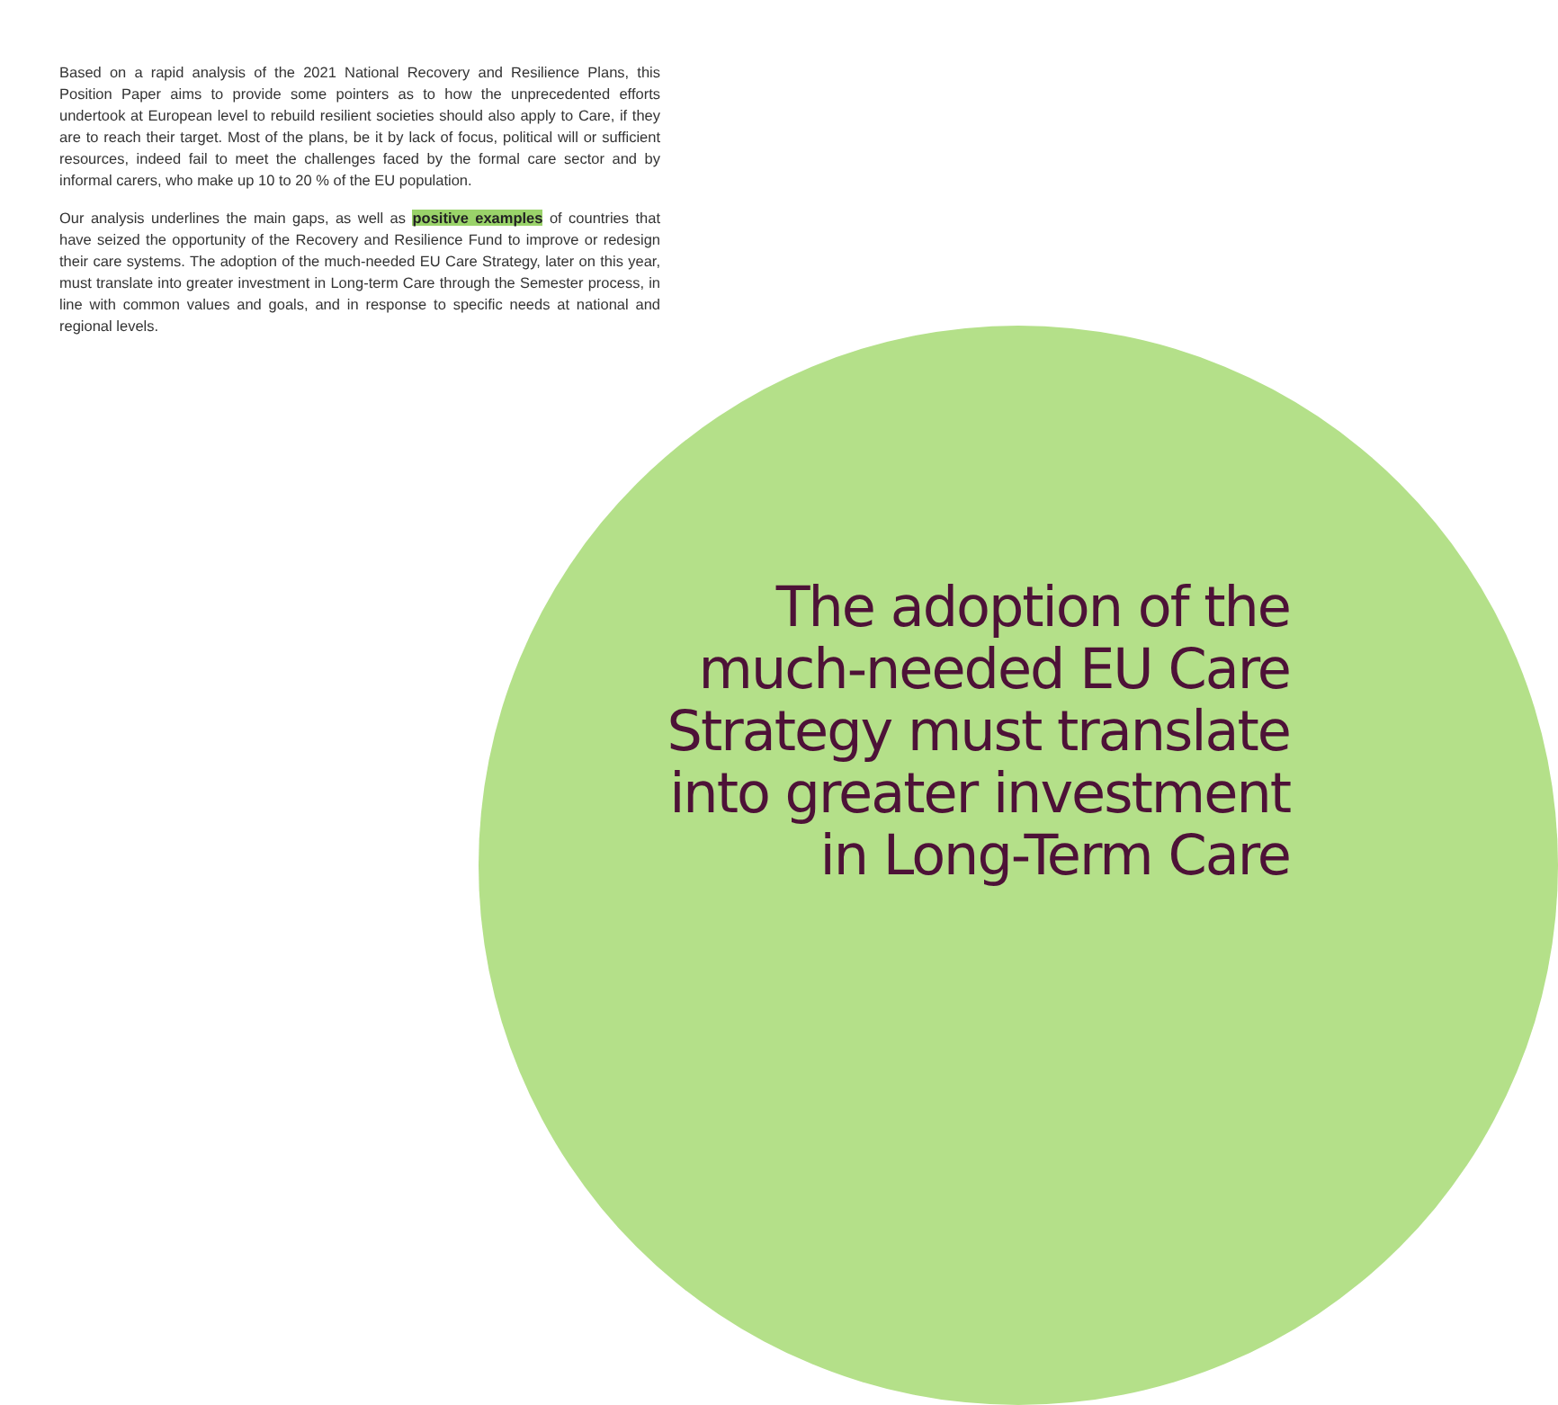Based on a rapid analysis of the 2021 National Recovery and Resilience Plans, this Position Paper aims to provide some pointers as to how the unprecedented efforts undertook at European level to rebuild resilient societies should also apply to Care, if they are to reach their target. Most of the plans, be it by lack of focus, political will or sufficient resources, indeed fail to meet the challenges faced by the formal care sector and by informal carers, who make up 10 to 20 % of the EU population.
Our analysis underlines the main gaps, as well as positive examples of countries that have seized the opportunity of the Recovery and Resilience Fund to improve or redesign their care systems. The adoption of the much-needed EU Care Strategy, later on this year, must translate into greater investment in Long-term Care through the Semester process, in line with common values and goals, and in response to specific needs at national and regional levels.
The adoption of the much-needed EU Care Strategy must translate into greater investment in Long-Term Care